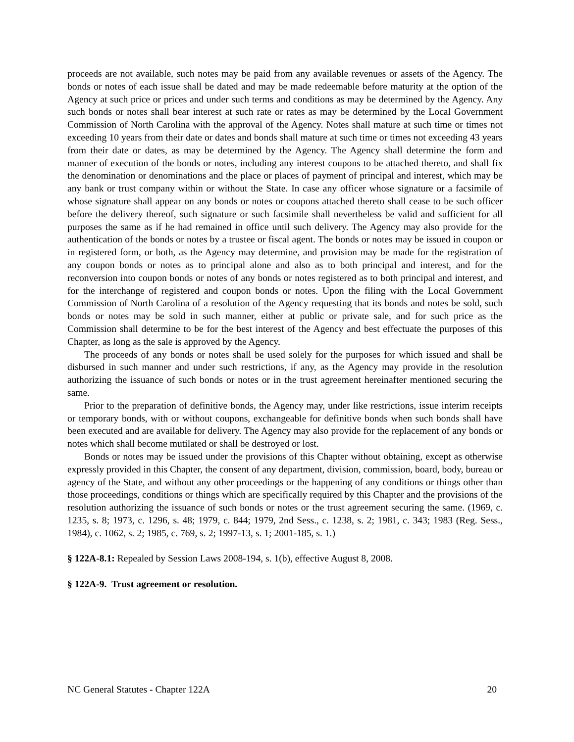proceeds are not available, such notes may be paid from any available revenues or assets of the Agency. The bonds or notes of each issue shall be dated and may be made redeemable before maturity at the option of the Agency at such price or prices and under such terms and conditions as may be determined by the Agency. Any such bonds or notes shall bear interest at such rate or rates as may be determined by the Local Government Commission of North Carolina with the approval of the Agency. Notes shall mature at such time or times not exceeding 10 years from their date or dates and bonds shall mature at such time or times not exceeding 43 years from their date or dates, as may be determined by the Agency. The Agency shall determine the form and manner of execution of the bonds or notes, including any interest coupons to be attached thereto, and shall fix the denomination or denominations and the place or places of payment of principal and interest, which may be any bank or trust company within or without the State. In case any officer whose signature or a facsimile of whose signature shall appear on any bonds or notes or coupons attached thereto shall cease to be such officer before the delivery thereof, such signature or such facsimile shall nevertheless be valid and sufficient for all purposes the same as if he had remained in office until such delivery. The Agency may also provide for the authentication of the bonds or notes by a trustee or fiscal agent. The bonds or notes may be issued in coupon or in registered form, or both, as the Agency may determine, and provision may be made for the registration of any coupon bonds or notes as to principal alone and also as to both principal and interest, and for the reconversion into coupon bonds or notes of any bonds or notes registered as to both principal and interest, and for the interchange of registered and coupon bonds or notes. Upon the filing with the Local Government Commission of North Carolina of a resolution of the Agency requesting that its bonds and notes be sold, such bonds or notes may be sold in such manner, either at public or private sale, and for such price as the Commission shall determine to be for the best interest of the Agency and best effectuate the purposes of this Chapter, as long as the sale is approved by the Agency.
The proceeds of any bonds or notes shall be used solely for the purposes for which issued and shall be disbursed in such manner and under such restrictions, if any, as the Agency may provide in the resolution authorizing the issuance of such bonds or notes or in the trust agreement hereinafter mentioned securing the same.
Prior to the preparation of definitive bonds, the Agency may, under like restrictions, issue interim receipts or temporary bonds, with or without coupons, exchangeable for definitive bonds when such bonds shall have been executed and are available for delivery. The Agency may also provide for the replacement of any bonds or notes which shall become mutilated or shall be destroyed or lost.
Bonds or notes may be issued under the provisions of this Chapter without obtaining, except as otherwise expressly provided in this Chapter, the consent of any department, division, commission, board, body, bureau or agency of the State, and without any other proceedings or the happening of any conditions or things other than those proceedings, conditions or things which are specifically required by this Chapter and the provisions of the resolution authorizing the issuance of such bonds or notes or the trust agreement securing the same. (1969, c. 1235, s. 8; 1973, c. 1296, s. 48; 1979, c. 844; 1979, 2nd Sess., c. 1238, s. 2; 1981, c. 343; 1983 (Reg. Sess., 1984), c. 1062, s. 2; 1985, c. 769, s. 2; 1997-13, s. 1; 2001-185, s. 1.)
§ 122A-8.1: Repealed by Session Laws 2008-194, s. 1(b), effective August 8, 2008.
§ 122A-9. Trust agreement or resolution.
NC General Statutes - Chapter 122A 20